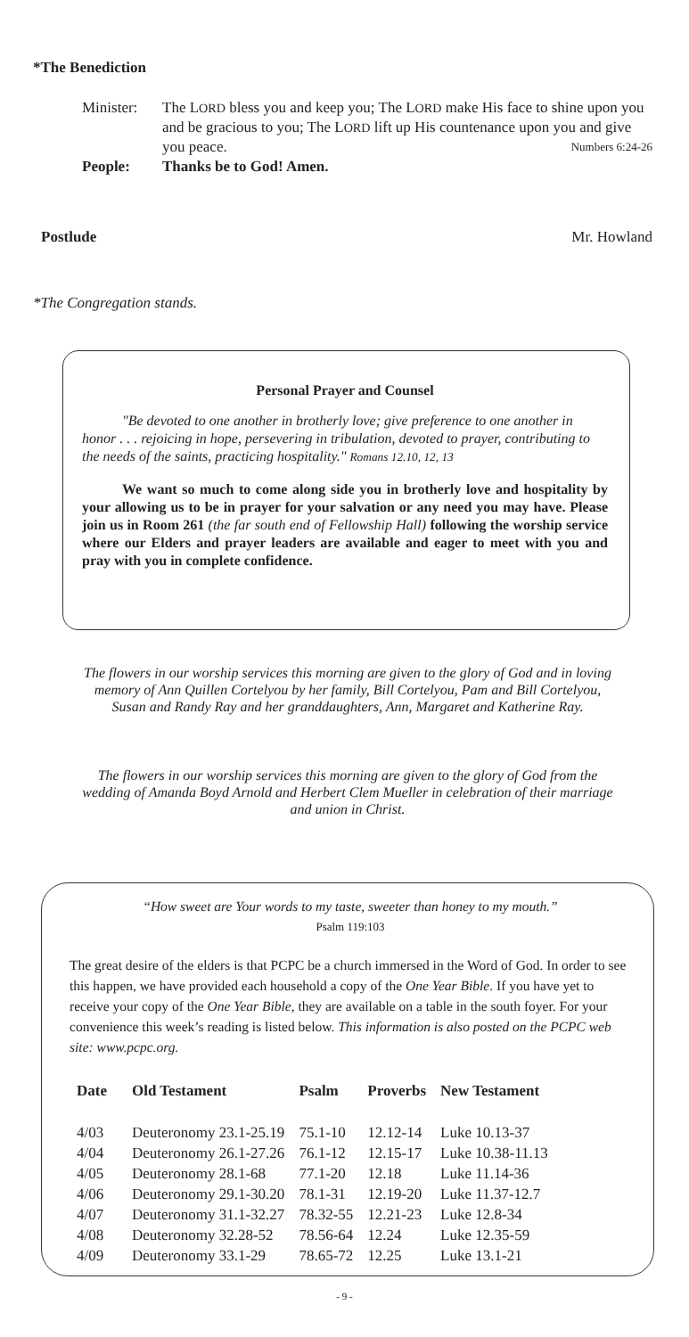*The Benediction
Minister: The LORD bless you and keep you; The LORD make His face to shine upon you and be gracious to you; The LORD lift up His countenance upon you and give you peace. Numbers 6:24-26
People: Thanks be to God! Amen.
Postlude Mr. Howland
*The Congregation stands.
Personal Prayer and Counsel
"Be devoted to one another in brotherly love; give preference to one another in honor . . . rejoicing in hope, persevering in tribulation, devoted to prayer, contributing to the needs of the saints, practicing hospitality." Romans 12.10, 12, 13
We want so much to come along side you in brotherly love and hospitality by your allowing us to be in prayer for your salvation or any need you may have. Please join us in Room 261 (the far south end of Fellowship Hall) following the worship service where our Elders and prayer leaders are available and eager to meet with you and pray with you in complete confidence.
The flowers in our worship services this morning are given to the glory of God and in loving memory of Ann Quillen Cortelyou by her family, Bill Cortelyou, Pam and Bill Cortelyou, Susan and Randy Ray and her granddaughters, Ann, Margaret and Katherine Ray.
The flowers in our worship services this morning are given to the glory of God from the wedding of Amanda Boyd Arnold and Herbert Clem Mueller in celebration of their marriage and union in Christ.
“How sweet are Your words to my taste, sweeter than honey to my mouth.”
Psalm 119:103
The great desire of the elders is that PCPC be a church immersed in the Word of God. In order to see this happen, we have provided each household a copy of the One Year Bible. If you have yet to receive your copy of the One Year Bible, they are available on a table in the south foyer. For your convenience this week’s reading is listed below. This information is also posted on the PCPC web site: www.pcpc.org.
| Date | Old Testament | Psalm | Proverbs | New Testament |
| --- | --- | --- | --- | --- |
| 4/03 | Deuteronomy 23.1-25.19 | 75.1-10 | 12.12-14 | Luke 10.13-37 |
| 4/04 | Deuteronomy 26.1-27.26 | 76.1-12 | 12.15-17 | Luke 10.38-11.13 |
| 4/05 | Deuteronomy 28.1-68 | 77.1-20 | 12.18 | Luke 11.14-36 |
| 4/06 | Deuteronomy 29.1-30.20 | 78.1-31 | 12.19-20 | Luke 11.37-12.7 |
| 4/07 | Deuteronomy 31.1-32.27 | 78.32-55 | 12.21-23 | Luke 12.8-34 |
| 4/08 | Deuteronomy 32.28-52 | 78.56-64 | 12.24 | Luke 12.35-59 |
| 4/09 | Deuteronomy 33.1-29 | 78.65-72 | 12.25 | Luke 13.1-21 |
- 9 -